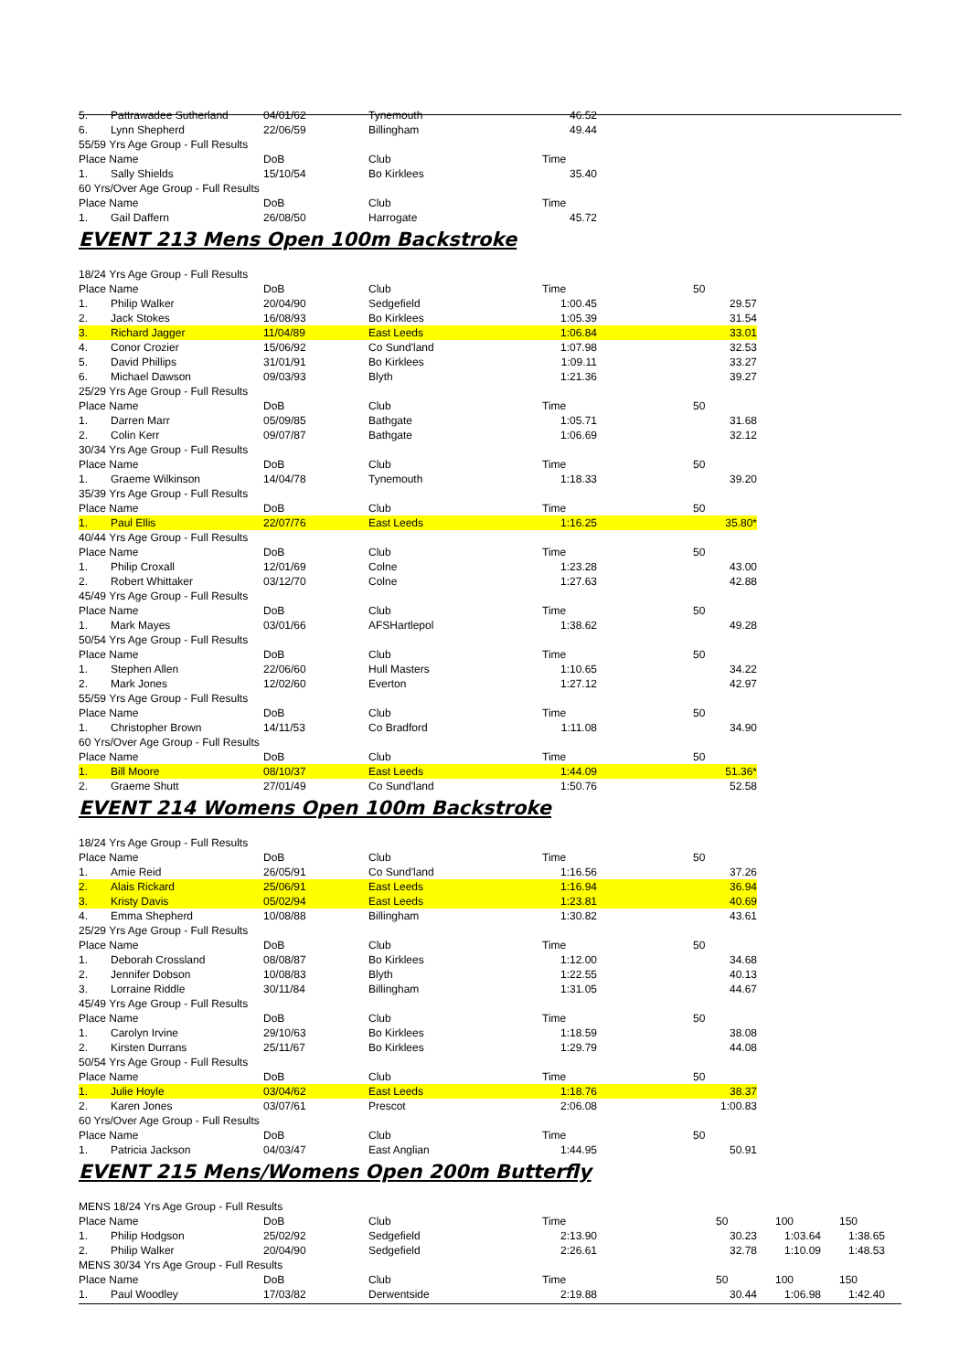| 5. | Pattrawadee Sutherland | 04/01/62 | Tynemouth | 46.52 | |
| 6. | Lynn Shepherd | 22/06/59 | Billingham | 49.44 | |
| 55/59 Yrs Age Group - Full Results | | | | | |
| Place Name | | DoB | Club | Time | |
| 1. | Sally Shields | 15/10/54 | Bo Kirklees | 35.40 | |
| 60 Yrs/Over Age Group - Full Results | | | | | |
| Place Name | | DoB | Club | Time | |
| 1. | Gail Daffern | 26/08/50 | Harrogate | 45.72 | |
EVENT 213 Mens Open 100m Backstroke
| 18/24 Yrs Age Group - Full Results | | | | | | | |
| Place Name | | DoB | Club | Time | 50 | | |
| 1. | Philip Walker | 20/04/90 | Sedgefield | 1:00.45 | | 29.57 | |
| 2. | Jack Stokes | 16/08/93 | Bo Kirklees | 1:05.39 | | 31.54 | |
| 3. | Richard Jagger | 11/04/89 | East Leeds | 1:06.84 | | 33.01 | |
| 4. | Conor Crozier | 15/06/92 | Co Sund'land | 1:07.98 | | 32.53 | |
| 5. | David Phillips | 31/01/91 | Bo Kirklees | 1:09.11 | | 33.27 | |
| 6. | Michael Dawson | 09/03/93 | Blyth | 1:21.36 | | 39.27 | |
| 25/29 Yrs Age Group - Full Results | | | | | | | |
| Place Name | | DoB | Club | Time | 50 | | |
| 1. | Darren Marr | 05/09/85 | Bathgate | 1:05.71 | | 31.68 | |
| 2. | Colin Kerr | 09/07/87 | Bathgate | 1:06.69 | | 32.12 | |
| 30/34 Yrs Age Group - Full Results | | | | | | | |
| Place Name | | DoB | Club | Time | 50 | | |
| 1. | Graeme Wilkinson | 14/04/78 | Tynemouth | 1:18.33 | | 39.20 | |
| 35/39 Yrs Age Group - Full Results | | | | | | | |
| Place Name | | DoB | Club | Time | 50 | | |
| 1. | Paul Ellis | 22/07/76 | East Leeds | 1:16.25 | | 35.80* | |
| 40/44 Yrs Age Group - Full Results | | | | | | | |
| Place Name | | DoB | Club | Time | 50 | | |
| 1. | Philip Croxall | 12/01/69 | Colne | 1:23.28 | | 43.00 | |
| 2. | Robert Whittaker | 03/12/70 | Colne | 1:27.63 | | 42.88 | |
| 45/49 Yrs Age Group - Full Results | | | | | | | |
| Place Name | | DoB | Club | Time | 50 | | |
| 1. | Mark Mayes | 03/01/66 | AFSHartlepol | 1:38.62 | | 49.28 | |
| 50/54 Yrs Age Group - Full Results | | | | | | | |
| Place Name | | DoB | Club | Time | 50 | | |
| 1. | Stephen Allen | 22/06/60 | Hull Masters | 1:10.65 | | 34.22 | |
| 2. | Mark Jones | 12/02/60 | Everton | 1:27.12 | | 42.97 | |
| 55/59 Yrs Age Group - Full Results | | | | | | | |
| Place Name | | DoB | Club | Time | 50 | | |
| 1. | Christopher Brown | 14/11/53 | Co Bradford | 1:11.08 | | 34.90 | |
| 60 Yrs/Over Age Group - Full Results | | | | | | | |
| Place Name | | DoB | Club | Time | 50 | | |
| 1. | Bill Moore | 08/10/37 | East Leeds | 1:44.09 | | 51.36* | |
| 2. | Graeme Shutt | 27/01/49 | Co Sund'land | 1:50.76 | | 52.58 | |
EVENT 214 Womens Open 100m Backstroke
| 18/24 Yrs Age Group - Full Results | | | | | | | |
| Place Name | | DoB | Club | Time | 50 | | |
| 1. | Amie Reid | 26/05/91 | Co Sund'land | 1:16.56 | | 37.26 | |
| 2. | Alais Rickard | 25/06/91 | East Leeds | 1:16.94 | | 36.94 | |
| 3. | Kristy Davis | 05/02/94 | East Leeds | 1:23.81 | | 40.69 | |
| 4. | Emma Shepherd | 10/08/88 | Billingham | 1:30.82 | | 43.61 | |
| 25/29 Yrs Age Group - Full Results | | | | | | | |
| Place Name | | DoB | Club | Time | 50 | | |
| 1. | Deborah Crossland | 08/08/87 | Bo Kirklees | 1:12.00 | | 34.68 | |
| 2. | Jennifer Dobson | 10/08/83 | Blyth | 1:22.55 | | 40.13 | |
| 3. | Lorraine Riddle | 30/11/84 | Billingham | 1:31.05 | | 44.67 | |
| 45/49 Yrs Age Group - Full Results | | | | | | | |
| Place Name | | DoB | Club | Time | 50 | | |
| 1. | Carolyn Irvine | 29/10/63 | Bo Kirklees | 1:18.59 | | 38.08 | |
| 2. | Kirsten Durrans | 25/11/67 | Bo Kirklees | 1:29.79 | | 44.08 | |
| 50/54 Yrs Age Group - Full Results | | | | | | | |
| Place Name | | DoB | Club | Time | 50 | | |
| 1. | Julie Hoyle | 03/04/62 | East Leeds | 1:18.76 | | 38.37 | |
| 2. | Karen Jones | 03/07/61 | Prescot | 2:06.08 | | 1:00.83 | |
| 60 Yrs/Over Age Group - Full Results | | | | | | | |
| Place Name | | DoB | Club | Time | 50 | | |
| 1. | Patricia Jackson | 04/03/47 | East Anglian | 1:44.95 | | 50.91 | |
EVENT 215 Mens/Womens Open 200m Butterfly
| MENS 18/24 Yrs Age Group - Full Results | | | | | | | | |
| Place Name | | DoB | Club | Time | | 50 | 100 | 150 |
| 1. | Philip Hodgson | 25/02/92 | Sedgefield | 2:13.90 | | 30.23 | 1:03.64 | 1:38.65 |
| 2. | Philip Walker | 20/04/90 | Sedgefield | 2:26.61 | | 32.78 | 1:10.09 | 1:48.53 |
| MENS 30/34 Yrs Age Group - Full Results | | | | | | | | |
| Place Name | | DoB | Club | Time | | 50 | 100 | 150 |
| 1. | Paul Woodley | 17/03/82 | Derwentside | 2:19.88 | | 30.44 | 1:06.98 | 1:42.40 |